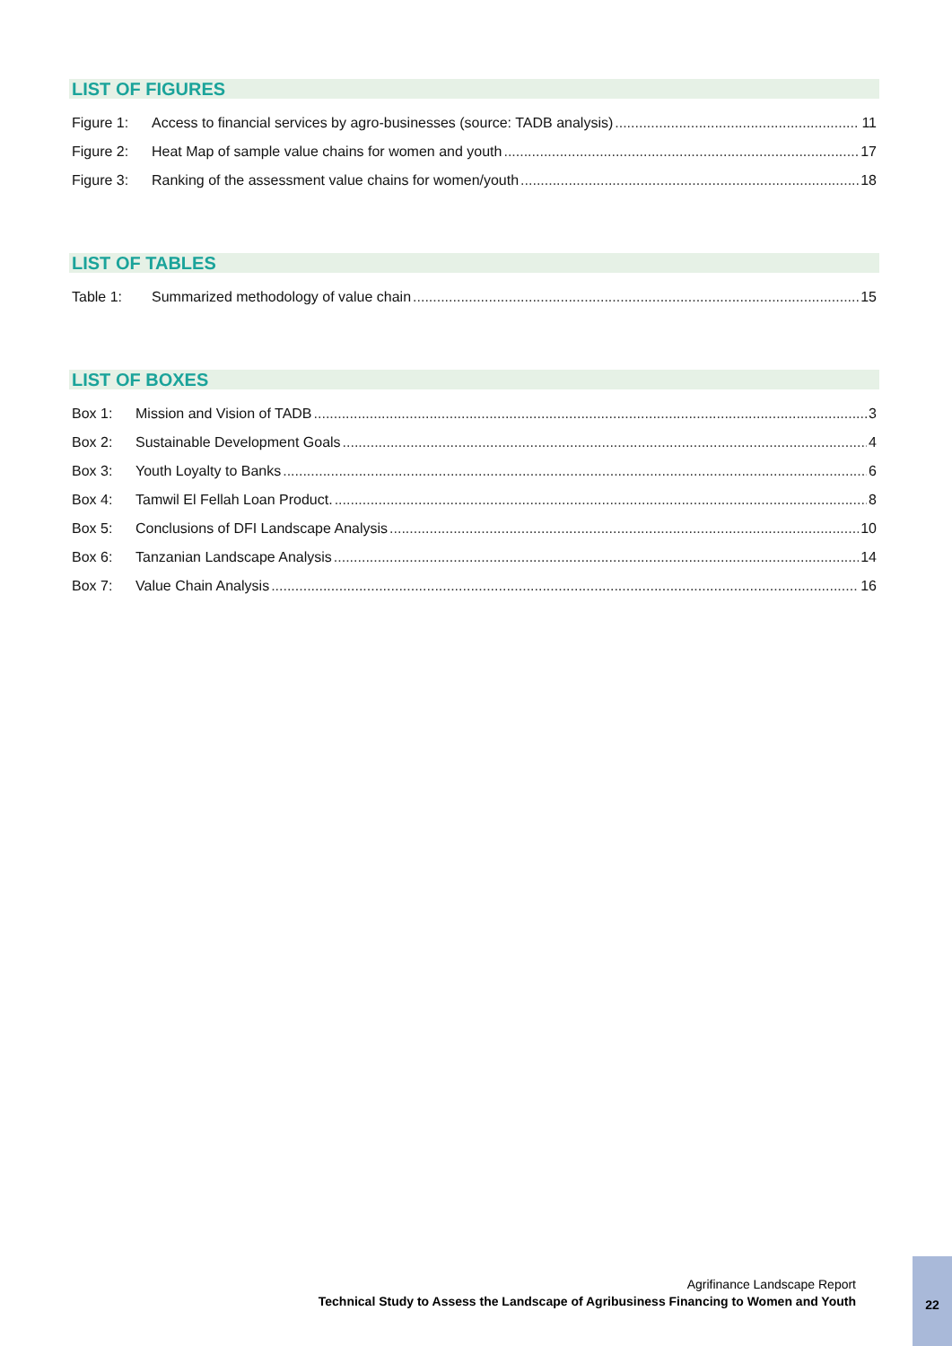LIST OF FIGURES
Figure 1: Access to financial services by agro-businesses (source: TADB analysis) 11
Figure 2: Heat Map of sample value chains for women and youth 17
Figure 3: Ranking of the assessment value chains for women/youth 18
LIST OF TABLES
Table 1: Summarized methodology of value chain 15
LIST OF BOXES
Box 1: Mission and Vision of TADB 3
Box 2: Sustainable Development Goals 4
Box 3: Youth Loyalty to Banks 6
Box 4: Tamwil El Fellah Loan Product. 8
Box 5: Conclusions of DFI Landscape Analysis 10
Box 6: Tanzanian Landscape Analysis 14
Box 7: Value Chain Analysis 16
Agrifinance Landscape Report
Technical Study to Assess the Landscape of Agribusiness Financing to Women and Youth
22